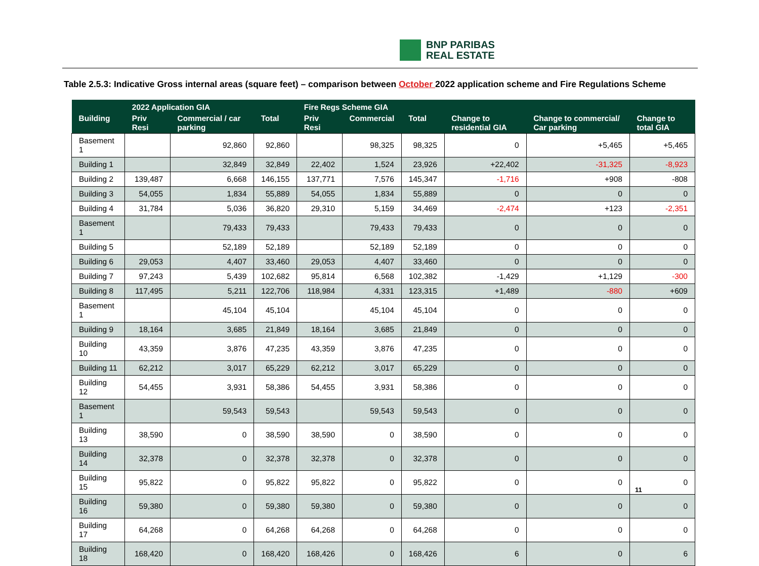BNP PARIBAS
REAL ESTATE
Table 2.5.3: Indicative Gross internal areas (square feet) – comparison between October 2022 application scheme and Fire Regulations Scheme
| | 2022 Application GIA | | | Fire Regs Scheme GIA | | | | | |
| --- | --- | --- | --- | --- | --- | --- | --- | --- | --- |
| Building | Priv Resi | Commercial / car parking | Total | Priv Resi | Commercial | Total | Change to residential GIA | Change to commercial/ Car parking | Change to total GIA |
| Basement 1 | | 92,860 | 92,860 | | 98,325 | 98,325 | 0 | +5,465 | +5,465 |
| Building 1 | | 32,849 | 32,849 | 22,402 | 1,524 | 23,926 | +22,402 | -31,325 | -8,923 |
| Building 2 | 139,487 | 6,668 | 146,155 | 137,771 | 7,576 | 145,347 | -1,716 | +908 | -808 |
| Building 3 | 54,055 | 1,834 | 55,889 | 54,055 | 1,834 | 55,889 | 0 | 0 | 0 |
| Building 4 | 31,784 | 5,036 | 36,820 | 29,310 | 5,159 | 34,469 | -2,474 | +123 | -2,351 |
| Basement 1 | | 79,433 | 79,433 | | 79,433 | 79,433 | 0 | 0 | 0 |
| Building 5 | | 52,189 | 52,189 | | 52,189 | 52,189 | 0 | 0 | 0 |
| Building 6 | 29,053 | 4,407 | 33,460 | 29,053 | 4,407 | 33,460 | 0 | 0 | 0 |
| Building 7 | 97,243 | 5,439 | 102,682 | 95,814 | 6,568 | 102,382 | -1,429 | +1,129 | -300 |
| Building 8 | 117,495 | 5,211 | 122,706 | 118,984 | 4,331 | 123,315 | +1,489 | -880 | +609 |
| Basement 1 | | 45,104 | 45,104 | | 45,104 | 45,104 | 0 | 0 | 0 |
| Building 9 | 18,164 | 3,685 | 21,849 | 18,164 | 3,685 | 21,849 | 0 | 0 | 0 |
| Building 10 | 43,359 | 3,876 | 47,235 | 43,359 | 3,876 | 47,235 | 0 | 0 | 0 |
| Building 11 | 62,212 | 3,017 | 65,229 | 62,212 | 3,017 | 65,229 | 0 | 0 | 0 |
| Building 12 | 54,455 | 3,931 | 58,386 | 54,455 | 3,931 | 58,386 | 0 | 0 | 0 |
| Basement 1 | | 59,543 | 59,543 | | 59,543 | 59,543 | 0 | 0 | 0 |
| Building 13 | 38,590 | 0 | 38,590 | 38,590 | 0 | 38,590 | 0 | 0 | 0 |
| Building 14 | 32,378 | 0 | 32,378 | 32,378 | 0 | 32,378 | 0 | 0 | 0 |
| Building 15 | 95,822 | 0 | 95,822 | 95,822 | 0 | 95,822 | 0 | 0 | 0 |
| Building 16 | 59,380 | 0 | 59,380 | 59,380 | 0 | 59,380 | 0 | 0 | 0 |
| Building 17 | 64,268 | 0 | 64,268 | 64,268 | 0 | 64,268 | 0 | 0 | 0 |
| Building 18 | 168,420 | 0 | 168,420 | 168,426 | 0 | 168,426 | 6 | 0 | 6 |
11